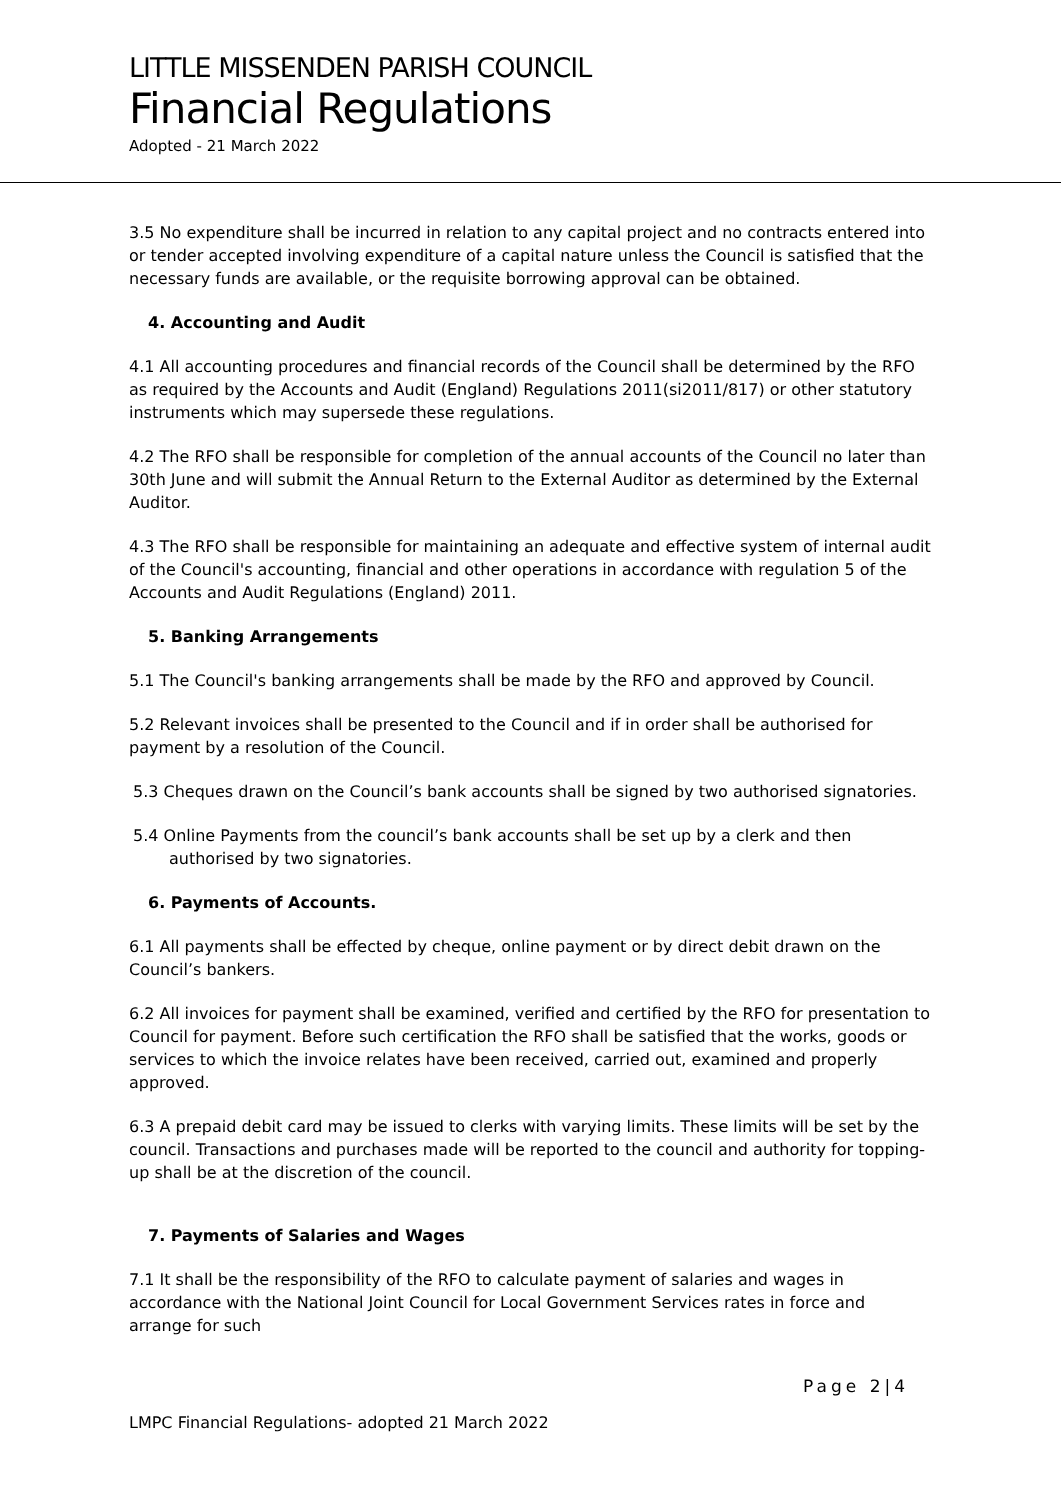LITTLE MISSENDEN PARISH COUNCIL
Financial Regulations
Adopted - 21 March 2022
3.5 No expenditure shall be incurred in relation to any capital project and no contracts entered into or tender accepted involving expenditure of a capital nature unless the Council is satisfied that the necessary funds are available, or the requisite borrowing approval can be obtained.
4. Accounting and Audit
4.1 All accounting procedures and financial records of the Council shall be determined by the RFO as required by the Accounts and Audit (England) Regulations 2011(si2011/817) or other statutory instruments which may supersede these regulations.
4.2 The RFO shall be responsible for completion of the annual accounts of the Council no later than 30th June and will submit the Annual Return to the External Auditor as determined by the External Auditor.
4.3 The RFO shall be responsible for maintaining an adequate and effective system of internal audit of the Council's accounting, financial and other operations in accordance with regulation 5 of the Accounts and Audit Regulations (England) 2011.
5. Banking Arrangements
5.1 The Council's banking arrangements shall be made by the RFO and approved by Council.
5.2 Relevant invoices shall be presented to the Council and if in order shall be authorised for payment by a resolution of the Council.
5.3 Cheques drawn on the Council’s bank accounts shall be signed by two authorised signatories.
5.4 Online Payments from the council’s bank accounts shall be set up by a clerk and then authorised by two signatories.
6. Payments of Accounts.
6.1 All payments shall be effected by cheque, online payment or by direct debit drawn on the Council’s bankers.
6.2 All invoices for payment shall be examined, verified and certified by the RFO for presentation to Council for payment. Before such certification the RFO shall be satisfied that the works, goods or services to which the invoice relates have been received, carried out, examined and properly approved.
6.3 A prepaid debit card may be issued to clerks with varying limits. These limits will be set by the council. Transactions and purchases made will be reported to the council and authority for topping-up shall be at the discretion of the council.
7. Payments of Salaries and Wages
7.1 It shall be the responsibility of the RFO to calculate payment of salaries and wages in accordance with the National Joint Council for Local Government Services rates in force and arrange for such
Page 2|4
LMPC Financial Regulations- adopted 21 March 2022